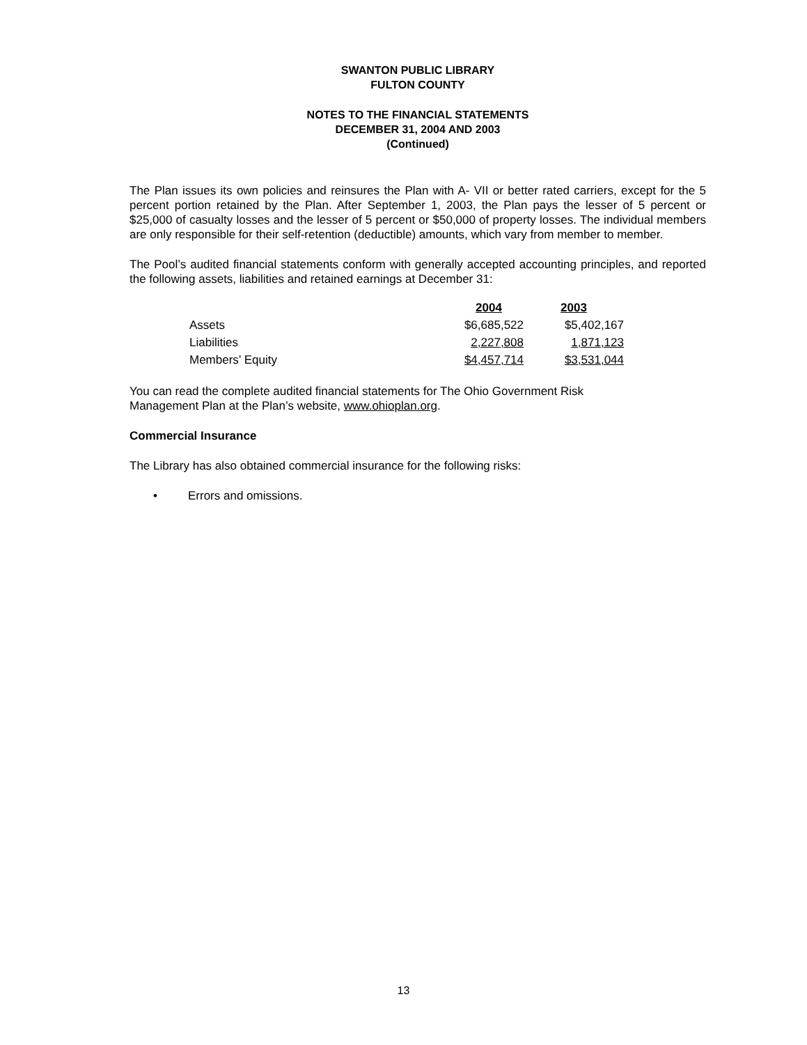SWANTON PUBLIC LIBRARY
FULTON COUNTY
NOTES TO THE FINANCIAL STATEMENTS
DECEMBER 31, 2004 AND 2003
(Continued)
The Plan issues its own policies and reinsures the Plan with A- VII or better rated carriers, except for the 5 percent portion retained by the Plan. After September 1, 2003, the Plan pays the lesser of 5 percent or $25,000 of casualty losses and the lesser of 5 percent or $50,000 of property losses. The individual members are only responsible for their self-retention (deductible) amounts, which vary from member to member.
The Pool’s audited financial statements conform with generally accepted accounting principles, and reported the following assets, liabilities and retained earnings at December 31:
| | 2004 | 2003 |
| --- | --- | --- |
| Assets | $6,685,522 | $5,402,167 |
| Liabilities | 2,227,808 | 1,871,123 |
| Members’ Equity | $4,457,714 | $3,531,044 |
You can read the complete audited financial statements for The Ohio Government Risk
Management Plan at the Plan’s website, www.ohioplan.org.
Commercial Insurance
The Library has also obtained commercial insurance for the following risks:
• Errors and omissions.
13